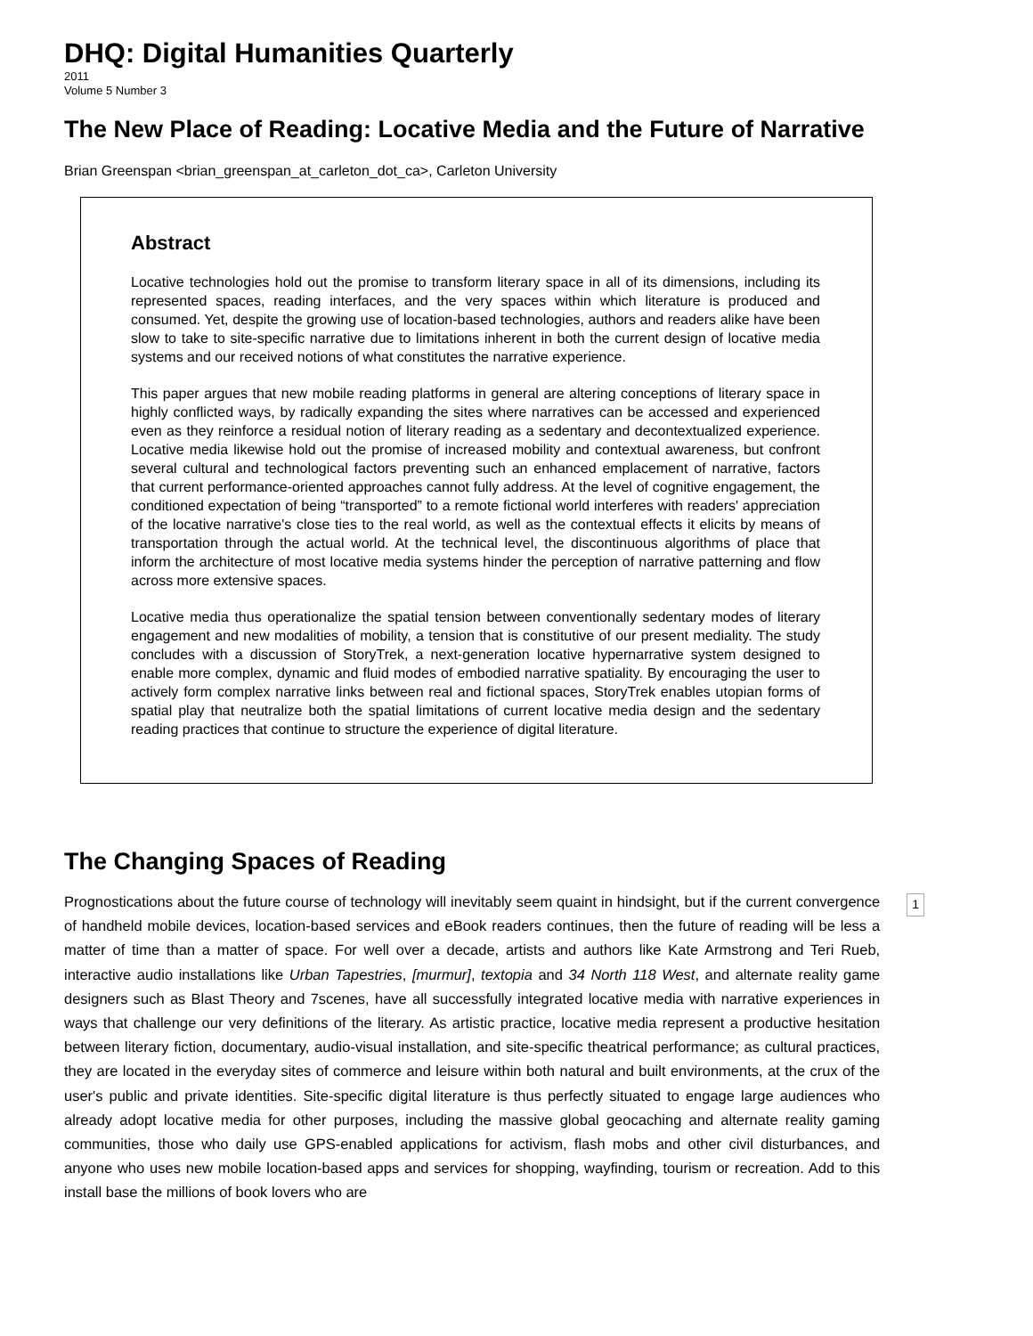DHQ: Digital Humanities Quarterly
2011
Volume 5 Number 3
The New Place of Reading: Locative Media and the Future of Narrative
Brian Greenspan <brian_greenspan_at_carleton_dot_ca>, Carleton University
Abstract
Locative technologies hold out the promise to transform literary space in all of its dimensions, including its represented spaces, reading interfaces, and the very spaces within which literature is produced and consumed. Yet, despite the growing use of location-based technologies, authors and readers alike have been slow to take to site-specific narrative due to limitations inherent in both the current design of locative media systems and our received notions of what constitutes the narrative experience.
This paper argues that new mobile reading platforms in general are altering conceptions of literary space in highly conflicted ways, by radically expanding the sites where narratives can be accessed and experienced even as they reinforce a residual notion of literary reading as a sedentary and decontextualized experience. Locative media likewise hold out the promise of increased mobility and contextual awareness, but confront several cultural and technological factors preventing such an enhanced emplacement of narrative, factors that current performance-oriented approaches cannot fully address. At the level of cognitive engagement, the conditioned expectation of being “transported” to a remote fictional world interferes with readers' appreciation of the locative narrative's close ties to the real world, as well as the contextual effects it elicits by means of transportation through the actual world. At the technical level, the discontinuous algorithms of place that inform the architecture of most locative media systems hinder the perception of narrative patterning and flow across more extensive spaces.
Locative media thus operationalize the spatial tension between conventionally sedentary modes of literary engagement and new modalities of mobility, a tension that is constitutive of our present mediality. The study concludes with a discussion of StoryTrek, a next-generation locative hypernarrative system designed to enable more complex, dynamic and fluid modes of embodied narrative spatiality. By encouraging the user to actively form complex narrative links between real and fictional spaces, StoryTrek enables utopian forms of spatial play that neutralize both the spatial limitations of current locative media design and the sedentary reading practices that continue to structure the experience of digital literature.
The Changing Spaces of Reading
Prognostications about the future course of technology will inevitably seem quaint in hindsight, but if the current convergence of handheld mobile devices, location-based services and eBook readers continues, then the future of reading will be less a matter of time than a matter of space. For well over a decade, artists and authors like Kate Armstrong and Teri Rueb, interactive audio installations like Urban Tapestries, [murmur], textopia and 34 North 118 West, and alternate reality game designers such as Blast Theory and 7scenes, have all successfully integrated locative media with narrative experiences in ways that challenge our very definitions of the literary. As artistic practice, locative media represent a productive hesitation between literary fiction, documentary, audio-visual installation, and site-specific theatrical performance; as cultural practices, they are located in the everyday sites of commerce and leisure within both natural and built environments, at the crux of the user's public and private identities. Site-specific digital literature is thus perfectly situated to engage large audiences who already adopt locative media for other purposes, including the massive global geocaching and alternate reality gaming communities, those who daily use GPS-enabled applications for activism, flash mobs and other civil disturbances, and anyone who uses new mobile location-based apps and services for shopping, wayfinding, tourism or recreation. Add to this install base the millions of book lovers who are
1